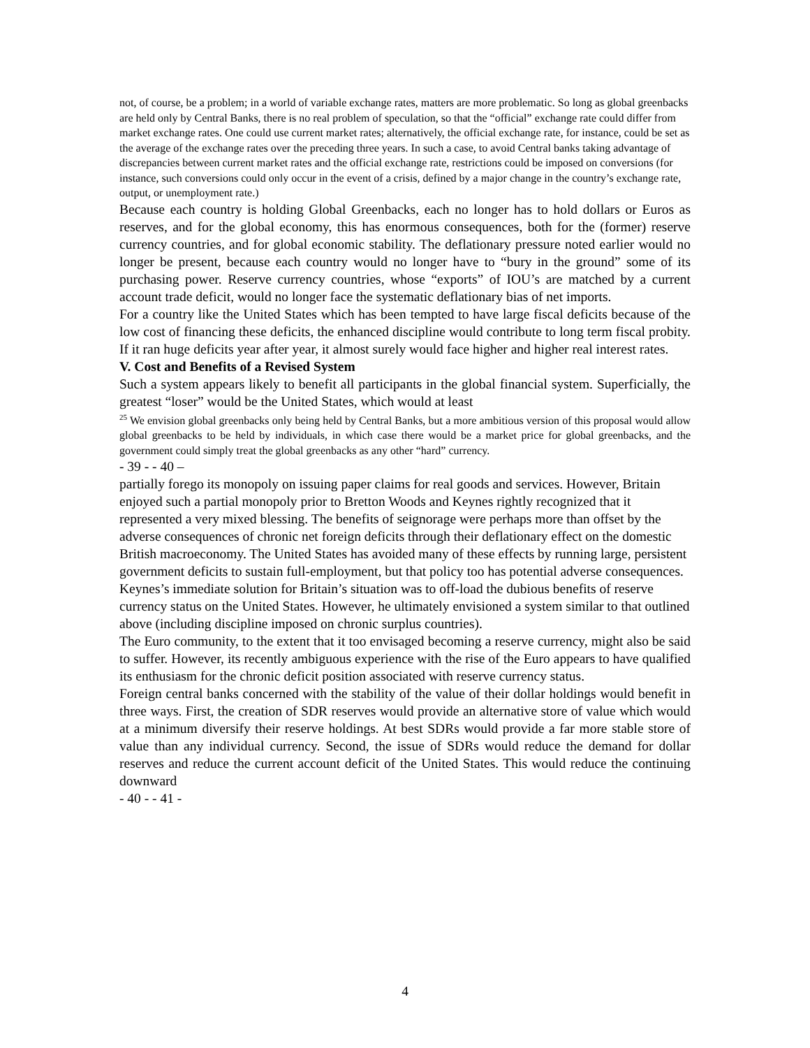not, of course, be a problem; in a world of variable exchange rates, matters are more problematic. So long as global greenbacks are held only by Central Banks, there is no real problem of speculation, so that the “official” exchange rate could differ from market exchange rates. One could use current market rates; alternatively, the official exchange rate, for instance, could be set as the average of the exchange rates over the preceding three years. In such a case, to avoid Central banks taking advantage of discrepancies between current market rates and the official exchange rate, restrictions could be imposed on conversions (for instance, such conversions could only occur in the event of a crisis, defined by a major change in the country’s exchange rate, output, or unemployment rate.)
Because each country is holding Global Greenbacks, each no longer has to hold dollars or Euros as reserves, and for the global economy, this has enormous consequences, both for the (former) reserve currency countries, and for global economic stability. The deflationary pressure noted earlier would no longer be present, because each country would no longer have to “bury in the ground” some of its purchasing power. Reserve currency countries, whose “exports” of IOU’s are matched by a current account trade deficit, would no longer face the systematic deflationary bias of net imports.
For a country like the United States which has been tempted to have large fiscal deficits because of the low cost of financing these deficits, the enhanced discipline would contribute to long term fiscal probity. If it ran huge deficits year after year, it almost surely would face higher and higher real interest rates.
V. Cost and Benefits of a Revised System
Such a system appears likely to benefit all participants in the global financial system. Superficially, the greatest “loser” would be the United States, which would at least
<sup>25</sup> We envision global greenbacks only being held by Central Banks, but a more ambitious version of this proposal would allow global greenbacks to be held by individuals, in which case there would be a market price for global greenbacks, and the government could simply treat the global greenbacks as any other “hard” currency.
- 39 - - 40 –
partially forego its monopoly on issuing paper claims for real goods and services. However, Britain enjoyed such a partial monopoly prior to Bretton Woods and Keynes rightly recognized that it represented a very mixed blessing. The benefits of seignorage were perhaps more than offset by the adverse consequences of chronic net foreign deficits through their deflationary effect on the domestic British macroeconomy. The United States has avoided many of these effects by running large, persistent government deficits to sustain full-employment, but that policy too has potential adverse consequences. Keynes’s immediate solution for Britain’s situation was to off-load the dubious benefits of reserve currency status on the United States. However, he ultimately envisioned a system similar to that outlined above (including discipline imposed on chronic surplus countries).
The Euro community, to the extent that it too envisaged becoming a reserve currency, might also be said to suffer. However, its recently ambiguous experience with the rise of the Euro appears to have qualified its enthusiasm for the chronic deficit position associated with reserve currency status.
Foreign central banks concerned with the stability of the value of their dollar holdings would benefit in three ways. First, the creation of SDR reserves would provide an alternative store of value which would at a minimum diversify their reserve holdings. At best SDRs would provide a far more stable store of value than any individual currency. Second, the issue of SDRs would reduce the demand for dollar reserves and reduce the current account deficit of the United States. This would reduce the continuing downward
- 40 - - 41 -
4